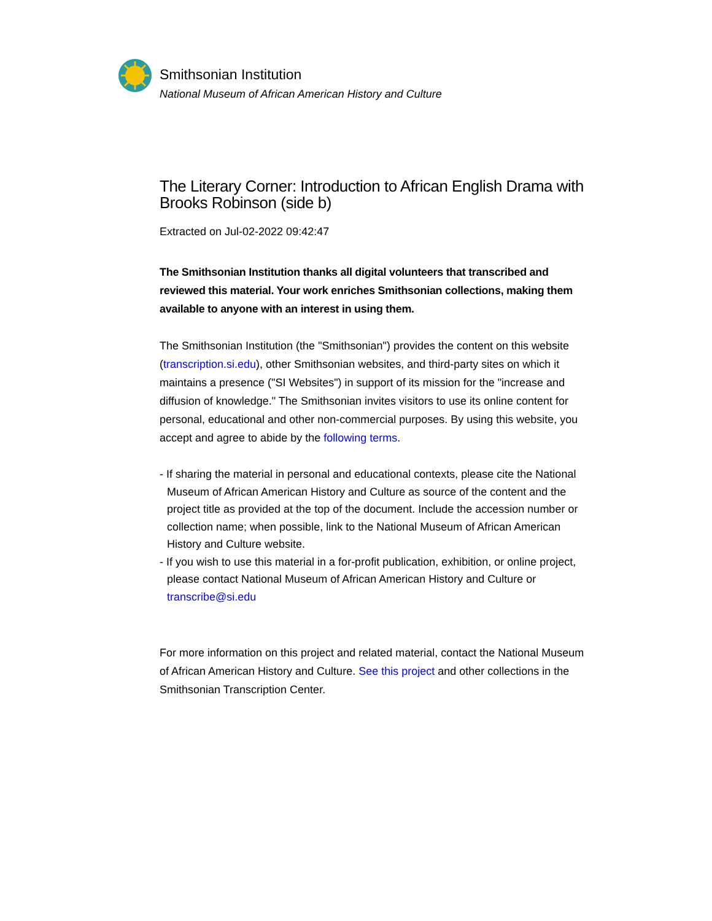Smithsonian Institution
National Museum of African American History and Culture
The Literary Corner: Introduction to African English Drama with Brooks Robinson (side b)
Extracted on Jul-02-2022 09:42:47
The Smithsonian Institution thanks all digital volunteers that transcribed and reviewed this material. Your work enriches Smithsonian collections, making them available to anyone with an interest in using them.
The Smithsonian Institution (the "Smithsonian") provides the content on this website (transcription.si.edu), other Smithsonian websites, and third-party sites on which it maintains a presence ("SI Websites") in support of its mission for the "increase and diffusion of knowledge." The Smithsonian invites visitors to use its online content for personal, educational and other non-commercial purposes. By using this website, you accept and agree to abide by the following terms.
- If sharing the material in personal and educational contexts, please cite the National Museum of African American History and Culture as source of the content and the project title as provided at the top of the document. Include the accession number or collection name; when possible, link to the National Museum of African American History and Culture website.
- If you wish to use this material in a for-profit publication, exhibition, or online project, please contact National Museum of African American History and Culture or transcribe@si.edu
For more information on this project and related material, contact the National Museum of African American History and Culture. See this project and other collections in the Smithsonian Transcription Center.